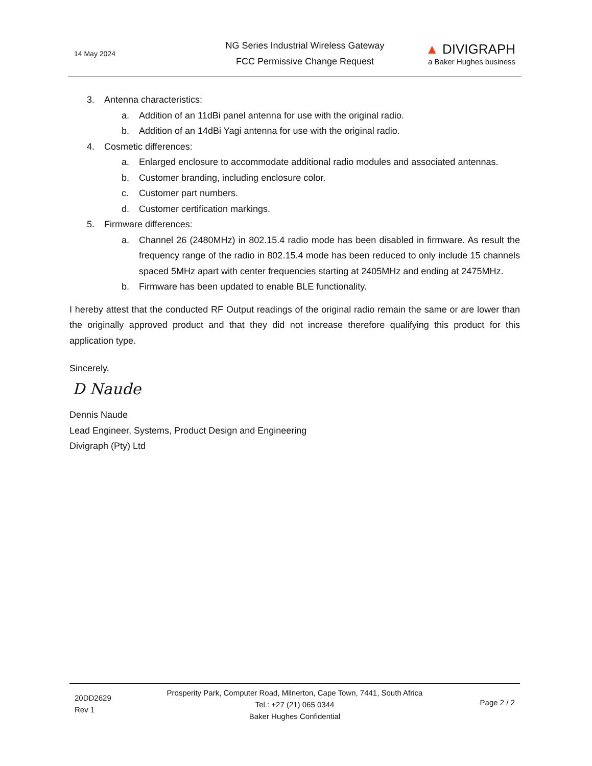14 May 2024
NG Series Industrial Wireless Gateway
FCC Permissive Change Request
▲ DIVIGRAPH
a Baker Hughes business
3. Antenna characteristics:
a. Addition of an 11dBi panel antenna for use with the original radio.
b. Addition of an 14dBi Yagi antenna for use with the original radio.
4. Cosmetic differences:
a. Enlarged enclosure to accommodate additional radio modules and associated antennas.
b. Customer branding, including enclosure color.
c. Customer part numbers.
d. Customer certification markings.
5. Firmware differences:
a. Channel 26 (2480MHz) in 802.15.4 radio mode has been disabled in firmware. As result the frequency range of the radio in 802.15.4 mode has been reduced to only include 15 channels spaced 5MHz apart with center frequencies starting at 2405MHz and ending at 2475MHz.
b. Firmware has been updated to enable BLE functionality.
I hereby attest that the conducted RF Output readings of the original radio remain the same or are lower than the originally approved product and that they did not increase therefore qualifying this product for this application type.
Sincerely,
D Naude
Dennis Naude
Lead Engineer, Systems, Product Design and Engineering
Divigraph (Pty) Ltd
20DD2629
Rev 1
Prosperity Park, Computer Road, Milnerton, Cape Town, 7441, South Africa
Tel.: +27 (21) 065 0344
Baker Hughes Confidential
Page 2 / 2